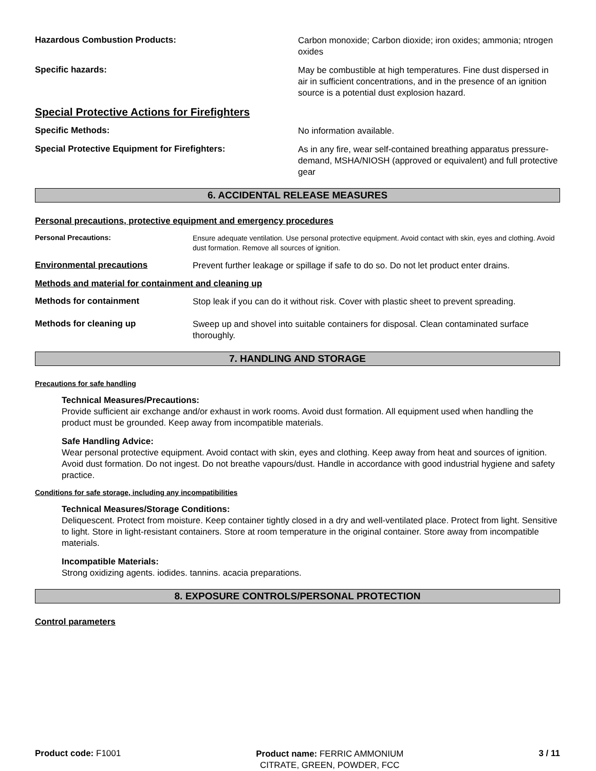Hazardous Combustion Products:
Carbon monoxide; Carbon dioxide; iron oxides; ammonia; ntrogen oxides
Specific hazards:
May be combustible at high temperatures. Fine dust dispersed in air in sufficient concentrations, and in the presence of an ignition source is a potential dust explosion hazard.
Special Protective Actions for Firefighters
Specific Methods:
No information available.
Special Protective Equipment for Firefighters:
As in any fire, wear self-contained breathing apparatus pressure-demand, MSHA/NIOSH (approved or equivalent) and full protective gear
6. ACCIDENTAL RELEASE MEASURES
Personal precautions, protective equipment and emergency procedures
Personal Precautions:
Ensure adequate ventilation. Use personal protective equipment. Avoid contact with skin, eyes and clothing. Avoid dust formation. Remove all sources of ignition.
Environmental precautions
Prevent further leakage or spillage if safe to do so. Do not let product enter drains.
Methods and material for containment and cleaning up
Methods for containment
Stop leak if you can do it without risk. Cover with plastic sheet to prevent spreading.
Methods for cleaning up
Sweep up and shovel into suitable containers for disposal. Clean contaminated surface thoroughly.
7. HANDLING AND STORAGE
Precautions for safe handling
Technical Measures/Precautions:
Provide sufficient air exchange and/or exhaust in work rooms. Avoid dust formation. All equipment used when handling the product must be grounded. Keep away from incompatible materials.
Safe Handling Advice:
Wear personal protective equipment. Avoid contact with skin, eyes and clothing. Keep away from heat and sources of ignition. Avoid dust formation. Do not ingest. Do not breathe vapours/dust. Handle in accordance with good industrial hygiene and safety practice.
Conditions for safe storage, including any incompatibilities
Technical Measures/Storage Conditions:
Deliquescent. Protect from moisture. Keep container tightly closed in a dry and well-ventilated place. Protect from light. Sensitive to light. Store in light-resistant containers. Store at room temperature in the original container. Store away from incompatible materials.
Incompatible Materials:
Strong oxidizing agents. iodides. tannins. acacia preparations.
8. EXPOSURE CONTROLS/PERSONAL PROTECTION
Control parameters
Product code: F1001
Product name: FERRIC AMMONIUM
CITRATE, GREEN, POWDER, FCC
3 / 11